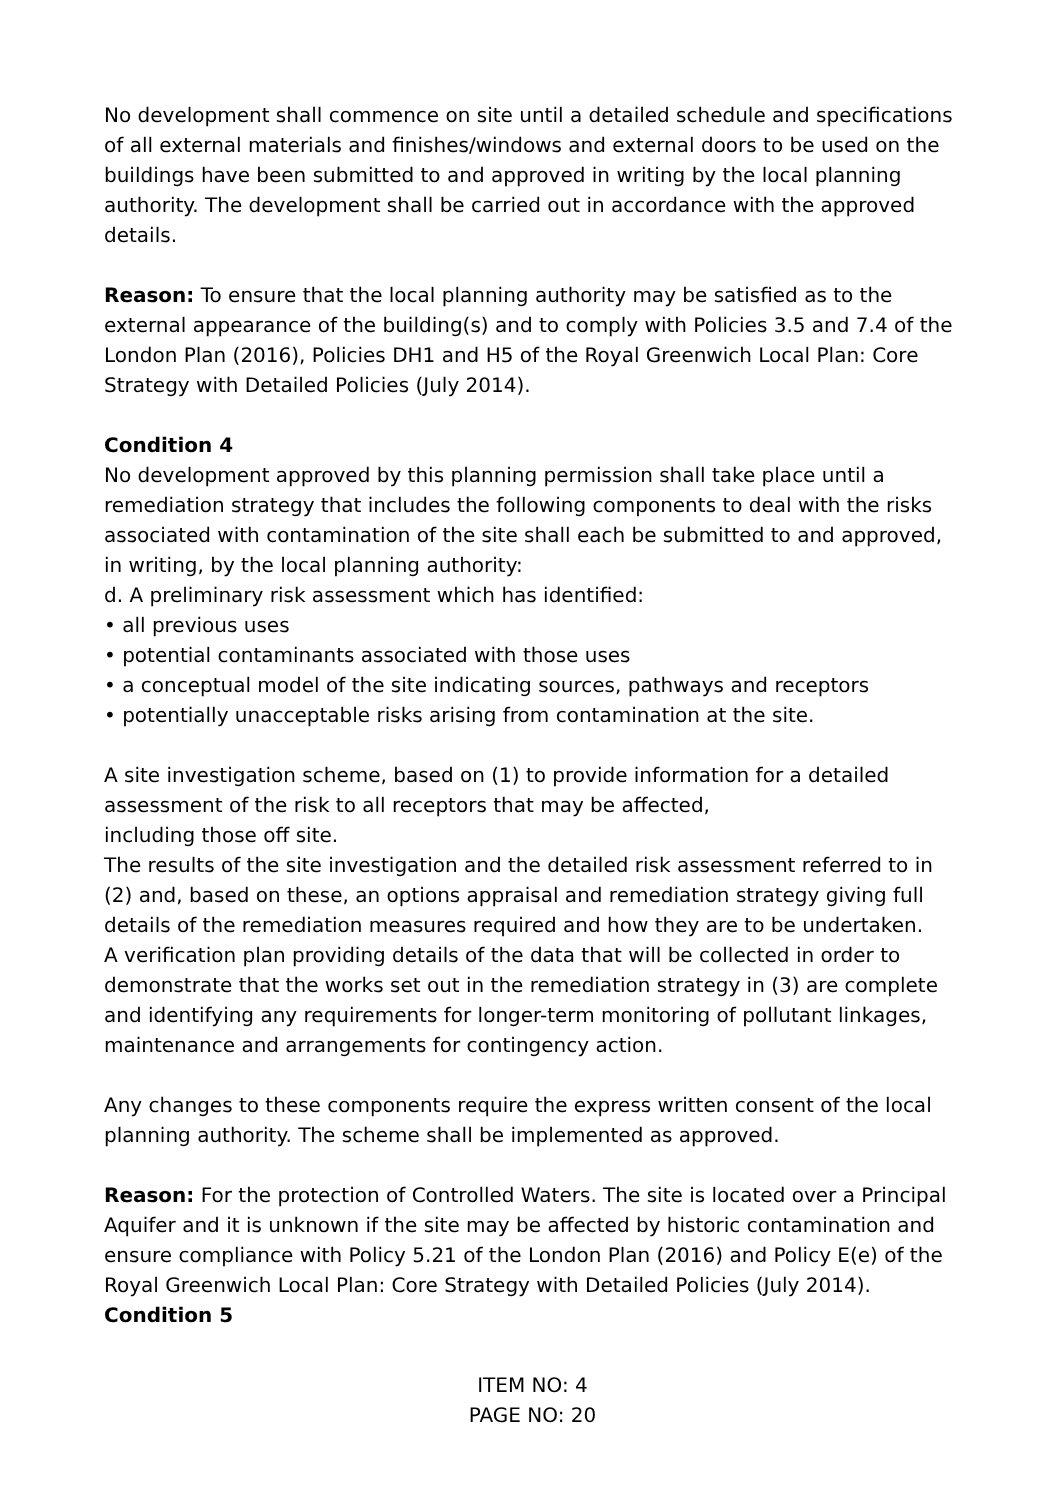No development shall commence on site until a detailed schedule and specifications of all external materials and finishes/windows and external doors to be used on the buildings have been submitted to and approved in writing by the local planning authority. The development shall be carried out in accordance with the approved details.
Reason: To ensure that the local planning authority may be satisfied as to the external appearance of the building(s) and to comply with Policies 3.5 and 7.4 of the London Plan (2016), Policies DH1 and H5 of the Royal Greenwich Local Plan: Core Strategy with Detailed Policies (July 2014).
Condition 4
No development approved by this planning permission shall take place until a remediation strategy that includes the following components to deal with the risks associated with contamination of the site shall each be submitted to and approved, in writing, by the local planning authority:
d. A preliminary risk assessment which has identified:
• all previous uses
• potential contaminants associated with those uses
• a conceptual model of the site indicating sources, pathways and receptors
• potentially unacceptable risks arising from contamination at the site.
A site investigation scheme, based on (1) to provide information for a detailed assessment of the risk to all receptors that may be affected,
including those off site.
The results of the site investigation and the detailed risk assessment referred to in (2) and, based on these, an options appraisal and remediation strategy giving full details of the remediation measures required and how they are to be undertaken.
A verification plan providing details of the data that will be collected in order to demonstrate that the works set out in the remediation strategy in (3) are complete and identifying any requirements for longer-term monitoring of pollutant linkages, maintenance and arrangements for contingency action.
Any changes to these components require the express written consent of the local planning authority. The scheme shall be implemented as approved.
Reason: For the protection of Controlled Waters. The site is located over a Principal Aquifer and it is unknown if the site may be affected by historic contamination and ensure compliance with Policy 5.21 of the London Plan (2016) and Policy E(e) of the Royal Greenwich Local Plan: Core Strategy with Detailed Policies (July 2014).
Condition 5
ITEM NO: 4
PAGE NO: 20